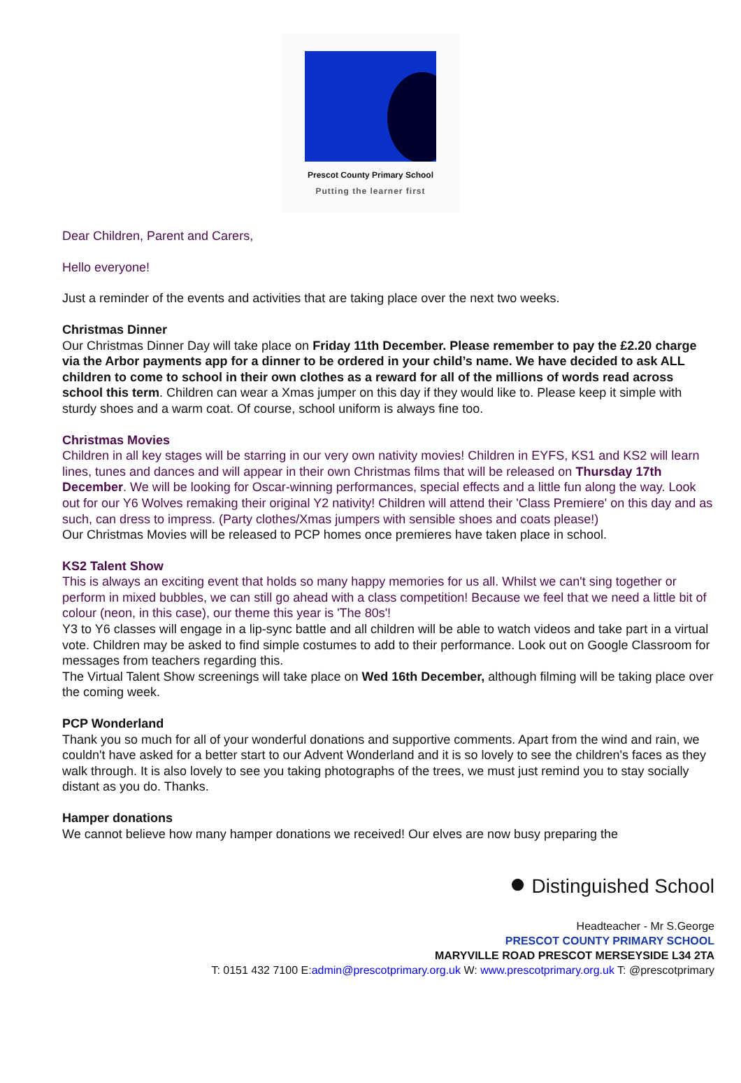Prescot County Primary School
Putting the learner first
Dear Children, Parent and Carers,
Hello everyone!
Just a reminder of the events and activities that are taking place over the next two weeks.
Christmas Dinner
Our Christmas Dinner Day will take place on Friday 11th December. Please remember to pay the £2.20 charge via the Arbor payments app for a dinner to be ordered in your child’s name. We have decided to ask ALL children to come to school in their own clothes as a reward for all of the millions of words read across school this term. Children can wear a Xmas jumper on this day if they would like to. Please keep it simple with sturdy shoes and a warm coat. Of course, school uniform is always fine too.
Christmas Movies
Children in all key stages will be starring in our very own nativity movies! Children in EYFS, KS1 and KS2 will learn lines, tunes and dances and will appear in their own Christmas films that will be released on Thursday 17th December. We will be looking for Oscar-winning performances, special effects and a little fun along the way. Look out for our Y6 Wolves remaking their original Y2 nativity! Children will attend their 'Class Premiere' on this day and as such, can dress to impress. (Party clothes/Xmas jumpers with sensible shoes and coats please!)
Our Christmas Movies will be released to PCP homes once premieres have taken place in school.
KS2 Talent Show
This is always an exciting event that holds so many happy memories for us all. Whilst we can't sing together or perform in mixed bubbles, we can still go ahead with a class competition! Because we feel that we need a little bit of colour (neon, in this case), our theme this year is 'The 80s'!
Y3 to Y6 classes will engage in a lip-sync battle and all children will be able to watch videos and take part in a virtual vote. Children may be asked to find simple costumes to add to their performance. Look out on Google Classroom for messages from teachers regarding this.
The Virtual Talent Show screenings will take place on Wed 16th December, although filming will be taking place over the coming week.
PCP Wonderland
Thank you so much for all of your wonderful donations and supportive comments. Apart from the wind and rain, we couldn't have asked for a better start to our Advent Wonderland and it is so lovely to see the children's faces as they walk through. It is also lovely to see you taking photographs of the trees, we must just remind you to stay socially distant as you do. Thanks.
Hamper donations
We cannot believe how many hamper donations we received! Our elves are now busy preparing the
● Distinguished School
Headteacher - Mr S.George
PRESCOT COUNTY PRIMARY SCHOOL
MARYVILLE ROAD PRESCOT MERSEYSIDE L34 2TA
T: 0151 432 7100 E:admin@prescotprimary.org.uk W: www.prescotprimary.org.uk T: @prescotprimary